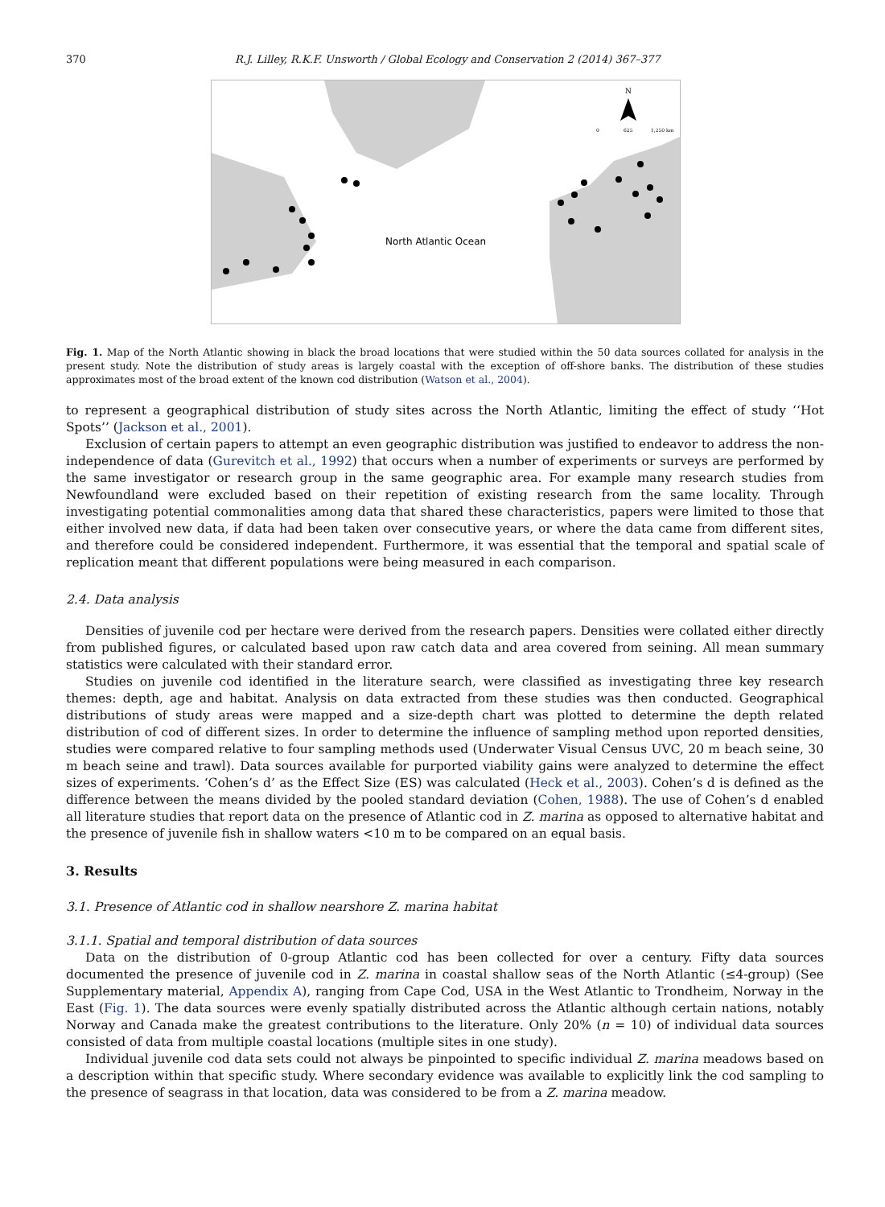370 R.J. Lilley, R.K.F. Unsworth / Global Ecology and Conservation 2 (2014) 367–377
North Atlantic Ocean
N
0
625
1,250 km
Fig. 1. Map of the North Atlantic showing in black the broad locations that were studied within the 50 data sources collated for analysis in the present study. Note the distribution of study areas is largely coastal with the exception of off-shore banks. The distribution of these studies approximates most of the broad extent of the known cod distribution (Watson et al., 2004).
to represent a geographical distribution of study sites across the North Atlantic, limiting the effect of study ‘‘Hot Spots’’ (Jackson et al., 2001).
Exclusion of certain papers to attempt an even geographic distribution was justified to endeavor to address the non-independence of data (Gurevitch et al., 1992) that occurs when a number of experiments or surveys are performed by the same investigator or research group in the same geographic area. For example many research studies from Newfoundland were excluded based on their repetition of existing research from the same locality. Through investigating potential commonalities among data that shared these characteristics, papers were limited to those that either involved new data, if data had been taken over consecutive years, or where the data came from different sites, and therefore could be considered independent. Furthermore, it was essential that the temporal and spatial scale of replication meant that different populations were being measured in each comparison.
2.4. Data analysis
Densities of juvenile cod per hectare were derived from the research papers. Densities were collated either directly from published figures, or calculated based upon raw catch data and area covered from seining. All mean summary statistics were calculated with their standard error.
Studies on juvenile cod identified in the literature search, were classified as investigating three key research themes: depth, age and habitat. Analysis on data extracted from these studies was then conducted. Geographical distributions of study areas were mapped and a size-depth chart was plotted to determine the depth related distribution of cod of different sizes. In order to determine the influence of sampling method upon reported densities, studies were compared relative to four sampling methods used (Underwater Visual Census UVC, 20 m beach seine, 30 m beach seine and trawl). Data sources available for purported viability gains were analyzed to determine the effect sizes of experiments. ‘Cohen’s d’ as the Effect Size (ES) was calculated (Heck et al., 2003). Cohen’s d is defined as the difference between the means divided by the pooled standard deviation (Cohen, 1988). The use of Cohen’s d enabled all literature studies that report data on the presence of Atlantic cod in Z. marina as opposed to alternative habitat and the presence of juvenile fish in shallow waters <10 m to be compared on an equal basis.
3. Results
3.1. Presence of Atlantic cod in shallow nearshore Z. marina habitat
3.1.1. Spatial and temporal distribution of data sources
Data on the distribution of 0-group Atlantic cod has been collected for over a century. Fifty data sources documented the presence of juvenile cod in Z. marina in coastal shallow seas of the North Atlantic (≤4-group) (See Supplementary material, Appendix A), ranging from Cape Cod, USA in the West Atlantic to Trondheim, Norway in the East (Fig. 1). The data sources were evenly spatially distributed across the Atlantic although certain nations, notably Norway and Canada make the greatest contributions to the literature. Only 20% (n = 10) of individual data sources consisted of data from multiple coastal locations (multiple sites in one study).
Individual juvenile cod data sets could not always be pinpointed to specific individual Z. marina meadows based on a description within that specific study. Where secondary evidence was available to explicitly link the cod sampling to the presence of seagrass in that location, data was considered to be from a Z. marina meadow.